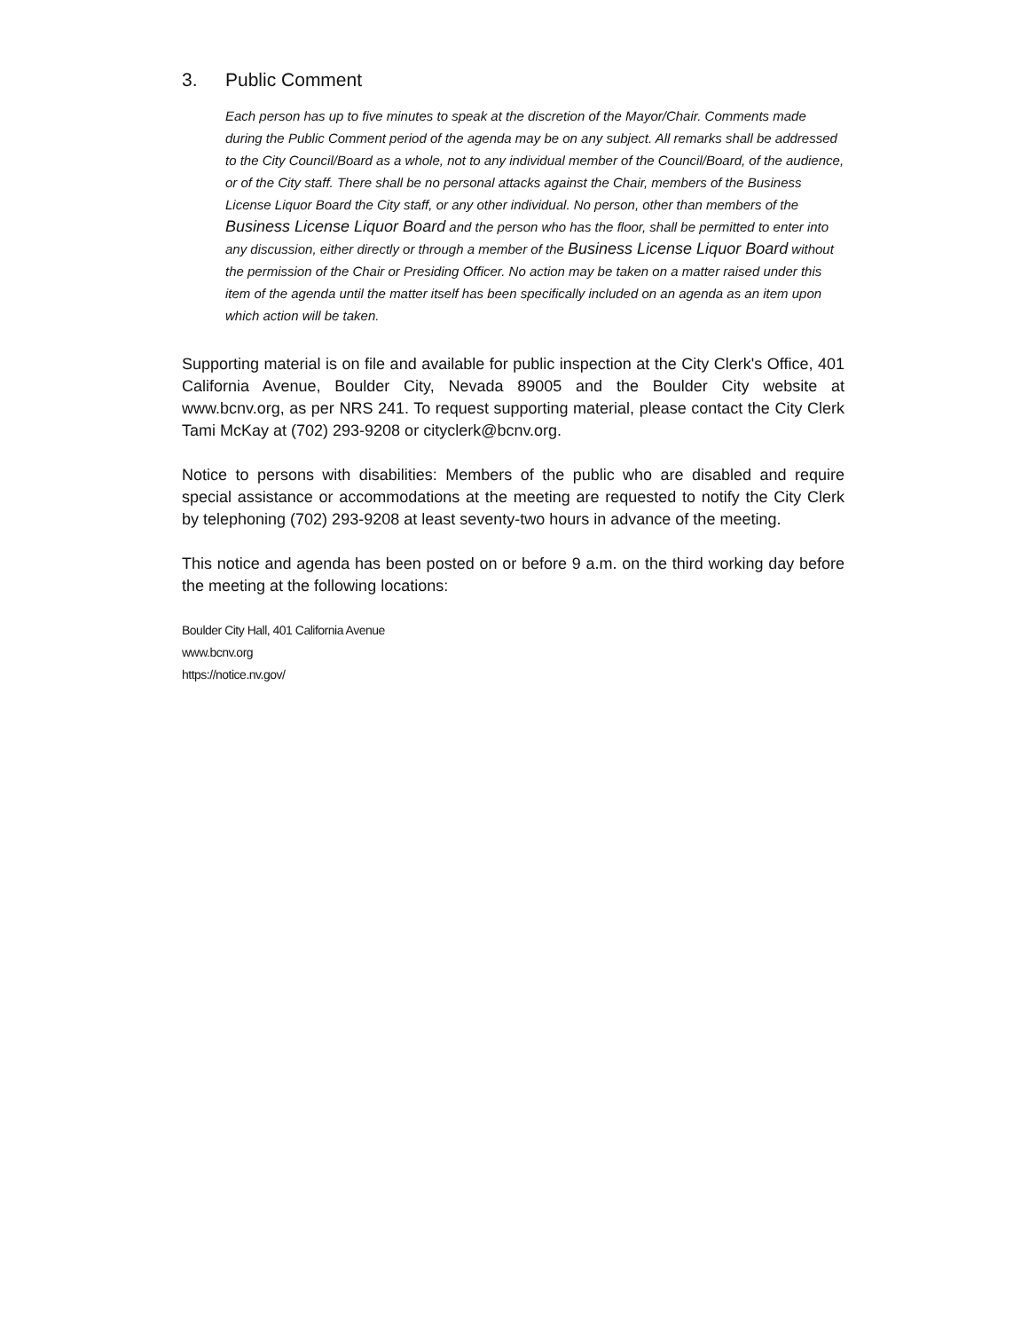3. Public Comment
Each person has up to five minutes to speak at the discretion of the Mayor/Chair. Comments made during the Public Comment period of the agenda may be on any subject. All remarks shall be addressed to the City Council/Board as a whole, not to any individual member of the Council/Board, of the audience, or of the City staff. There shall be no personal attacks against the Chair, members of the Business License Liquor Board the City staff, or any other individual. No person, other than members of the Business License Liquor Board and the person who has the floor, shall be permitted to enter into any discussion, either directly or through a member of the Business License Liquor Board without the permission of the Chair or Presiding Officer. No action may be taken on a matter raised under this item of the agenda until the matter itself has been specifically included on an agenda as an item upon which action will be taken.
Supporting material is on file and available for public inspection at the City Clerk's Office, 401 California Avenue, Boulder City, Nevada 89005 and the Boulder City website at www.bcnv.org, as per NRS 241. To request supporting material, please contact the City Clerk Tami McKay at (702) 293-9208 or cityclerk@bcnv.org.
Notice to persons with disabilities: Members of the public who are disabled and require special assistance or accommodations at the meeting are requested to notify the City Clerk by telephoning (702) 293-9208 at least seventy-two hours in advance of the meeting.
This notice and agenda has been posted on or before 9 a.m. on the third working day before the meeting at the following locations:
Boulder City Hall, 401 California Avenue
www.bcnv.org
https://notice.nv.gov/